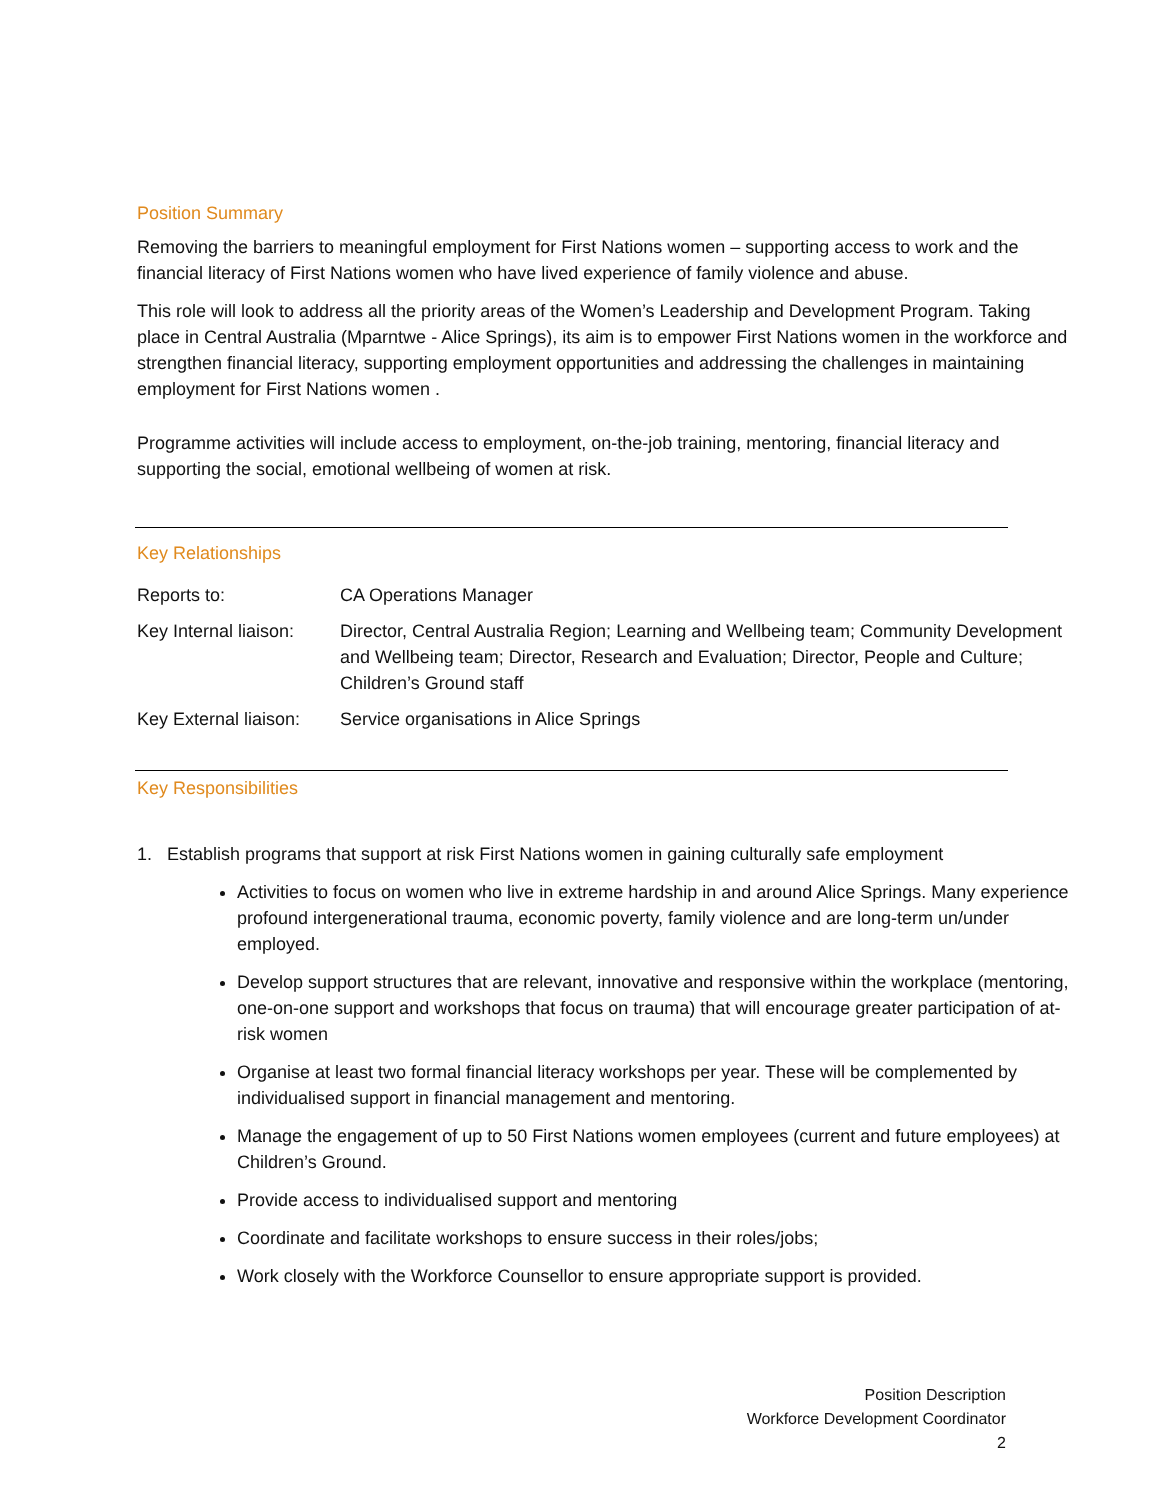Position Summary
Removing the barriers to meaningful employment for First Nations women – supporting access to work and the financial literacy of First Nations women who have lived experience of family violence and abuse.
This role will look to address all the priority areas of the Women’s Leadership and Development Program. Taking place in Central Australia (Mparntwe - Alice Springs), its aim is to empower First Nations women in the workforce and strengthen financial literacy, supporting employment opportunities and addressing the challenges in maintaining employment for First Nations women .
Programme activities will include access to employment, on-the-job training, mentoring, financial literacy and supporting the social, emotional wellbeing of women at risk.
Key Relationships
| Reports to: | CA Operations Manager |
| Key Internal liaison: | Director, Central Australia Region; Learning and Wellbeing team; Community Development and Wellbeing team; Director, Research and Evaluation; Director, People and Culture; Children’s Ground staff |
| Key External liaison: | Service organisations in Alice Springs |
Key Responsibilities
1. Establish programs that support at risk First Nations women in gaining culturally safe employment
Activities to focus on women who live in extreme hardship in and around Alice Springs. Many experience profound intergenerational trauma, economic poverty, family violence and are long-term un/under employed.
Develop support structures that are relevant, innovative and responsive within the workplace (mentoring, one-on-one support and workshops that focus on trauma) that will encourage greater participation of at-risk women
Organise at least two formal financial literacy workshops per year. These will be complemented by individualised support in financial management and mentoring.
Manage the engagement of up to 50 First Nations women employees (current and future employees) at Children’s Ground.
Provide access to individualised support and mentoring
Coordinate and facilitate workshops to ensure success in their roles/jobs;
Work closely with the Workforce Counsellor to ensure appropriate support is provided.
Position Description
Workforce Development Coordinator
2